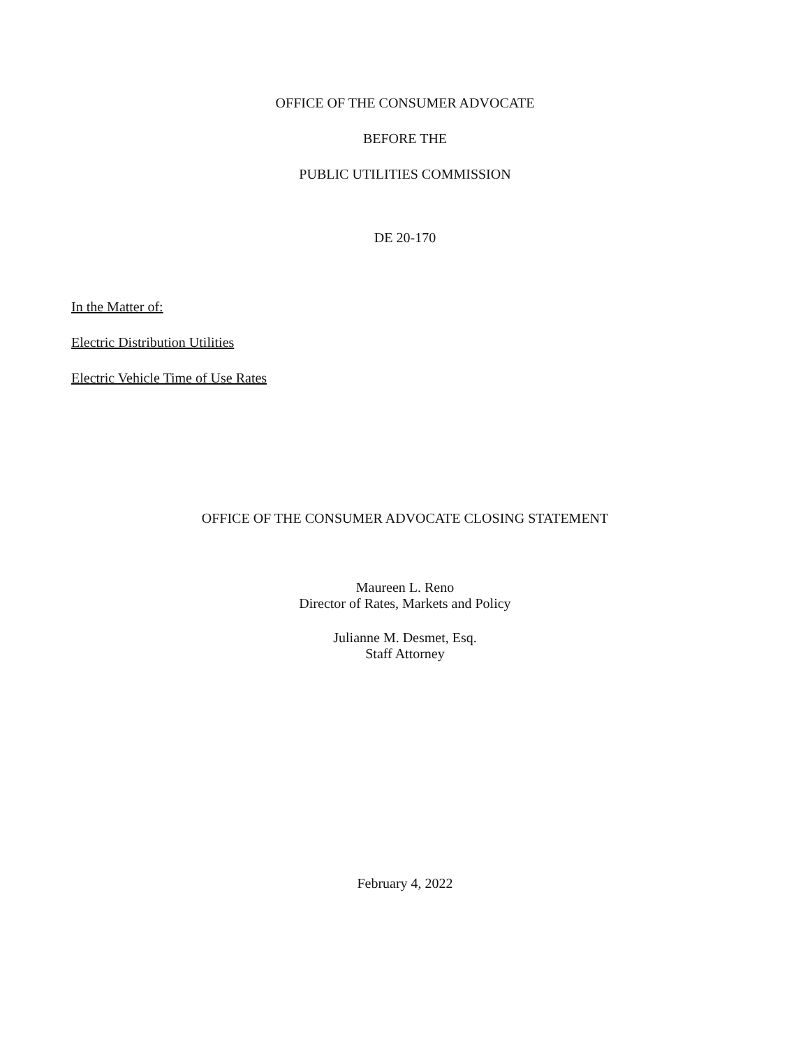OFFICE OF THE CONSUMER ADVOCATE
BEFORE THE
PUBLIC UTILITIES COMMISSION
DE 20-170
In the Matter of:
Electric Distribution Utilities
Electric Vehicle Time of Use Rates
OFFICE OF THE CONSUMER ADVOCATE CLOSING STATEMENT
Maureen L. Reno
Director of Rates, Markets and Policy
Julianne M. Desmet, Esq.
Staff Attorney
February 4, 2022